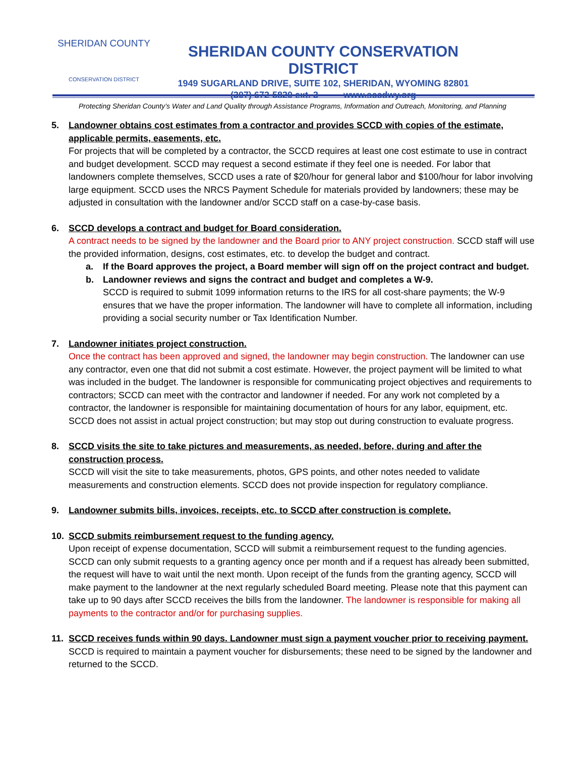SHERIDAN COUNTY
CONSERVATION DISTRICT
SHERIDAN COUNTY CONSERVATION DISTRICT
1949 SUGARLAND DRIVE, SUITE 102, SHERIDAN, WYOMING 82801
(307) 672-5820 ext. 3 www.sccdwy.org
Protecting Sheridan County’s Water and Land Quality through Assistance Programs, Information and Outreach, Monitoring, and Planning
5. Landowner obtains cost estimates from a contractor and provides SCCD with copies of the estimate, applicable permits, easements, etc.
For projects that will be completed by a contractor, the SCCD requires at least one cost estimate to use in contract and budget development. SCCD may request a second estimate if they feel one is needed. For labor that landowners complete themselves, SCCD uses a rate of $20/hour for general labor and $100/hour for labor involving large equipment. SCCD uses the NRCS Payment Schedule for materials provided by landowners; these may be adjusted in consultation with the landowner and/or SCCD staff on a case-by-case basis.
6. SCCD develops a contract and budget for Board consideration.
A contract needs to be signed by the landowner and the Board prior to ANY project construction. SCCD staff will use the provided information, designs, cost estimates, etc. to develop the budget and contract.
a. If the Board approves the project, a Board member will sign off on the project contract and budget.
b. Landowner reviews and signs the contract and budget and completes a W-9.
SCCD is required to submit 1099 information returns to the IRS for all cost-share payments; the W-9 ensures that we have the proper information. The landowner will have to complete all information, including providing a social security number or Tax Identification Number.
7. Landowner initiates project construction.
Once the contract has been approved and signed, the landowner may begin construction. The landowner can use any contractor, even one that did not submit a cost estimate. However, the project payment will be limited to what was included in the budget. The landowner is responsible for communicating project objectives and requirements to contractors; SCCD can meet with the contractor and landowner if needed. For any work not completed by a contractor, the landowner is responsible for maintaining documentation of hours for any labor, equipment, etc. SCCD does not assist in actual project construction; but may stop out during construction to evaluate progress.
8. SCCD visits the site to take pictures and measurements, as needed, before, during and after the construction process.
SCCD will visit the site to take measurements, photos, GPS points, and other notes needed to validate measurements and construction elements. SCCD does not provide inspection for regulatory compliance.
9. Landowner submits bills, invoices, receipts, etc. to SCCD after construction is complete.
10. SCCD submits reimbursement request to the funding agency.
Upon receipt of expense documentation, SCCD will submit a reimbursement request to the funding agencies. SCCD can only submit requests to a granting agency once per month and if a request has already been submitted, the request will have to wait until the next month. Upon receipt of the funds from the granting agency, SCCD will make payment to the landowner at the next regularly scheduled Board meeting. Please note that this payment can take up to 90 days after SCCD receives the bills from the landowner. The landowner is responsible for making all payments to the contractor and/or for purchasing supplies.
11. SCCD receives funds within 90 days. Landowner must sign a payment voucher prior to receiving payment.
SCCD is required to maintain a payment voucher for disbursements; these need to be signed by the landowner and returned to the SCCD.